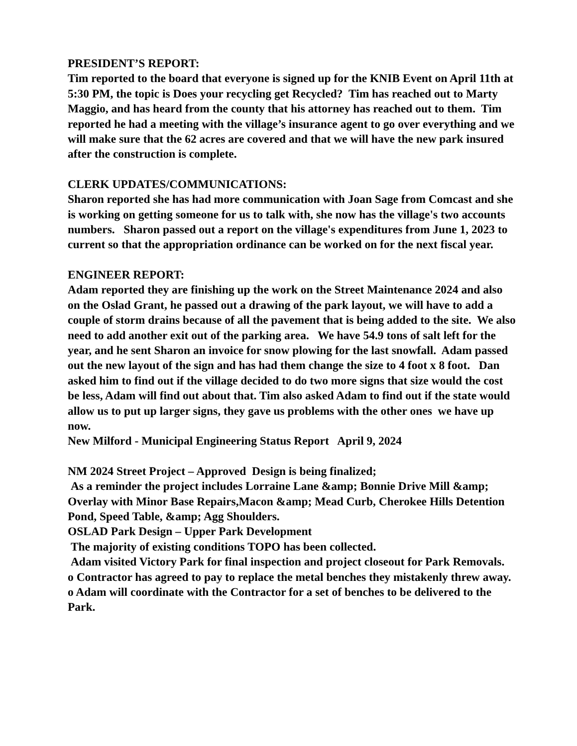PRESIDENT’S REPORT:
Tim reported to the board that everyone is signed up for the KNIB Event on April 11th at 5:30 PM, the topic is Does your recycling get Recycled? Tim has reached out to Marty Maggio, and has heard from the county that his attorney has reached out to them. Tim reported he had a meeting with the village’s insurance agent to go over everything and we will make sure that the 62 acres are covered and that we will have the new park insured after the construction is complete.
CLERK UPDATES/COMMUNICATIONS:
Sharon reported she has had more communication with Joan Sage from Comcast and she is working on getting someone for us to talk with, she now has the village's two accounts numbers. Sharon passed out a report on the village's expenditures from June 1, 2023 to current so that the appropriation ordinance can be worked on for the next fiscal year.
ENGINEER REPORT:
Adam reported they are finishing up the work on the Street Maintenance 2024 and also on the Oslad Grant, he passed out a drawing of the park layout, we will have to add a couple of storm drains because of all the pavement that is being added to the site. We also need to add another exit out of the parking area. We have 54.9 tons of salt left for the year, and he sent Sharon an invoice for snow plowing for the last snowfall. Adam passed out the new layout of the sign and has had them change the size to 4 foot x 8 foot. Dan asked him to find out if the village decided to do two more signs that size would the cost be less, Adam will find out about that. Tim also asked Adam to find out if the state would allow us to put up larger signs, they gave us problems with the other ones we have up now.
New Milford - Municipal Engineering Status Report April 9, 2024
NM 2024 Street Project – Approved Design is being finalized;
As a reminder the project includes Lorraine Lane &amp; Bonnie Drive Mill &amp; Overlay with Minor Base Repairs,Macon &amp; Mead Curb, Cherokee Hills Detention Pond, Speed Table, &amp; Agg Shoulders.
OSLAD Park Design – Upper Park Development
The majority of existing conditions TOPO has been collected.
Adam visited Victory Park for final inspection and project closeout for Park Removals.
o Contractor has agreed to pay to replace the metal benches they mistakenly threw away.
o Adam will coordinate with the Contractor for a set of benches to be delivered to the Park.